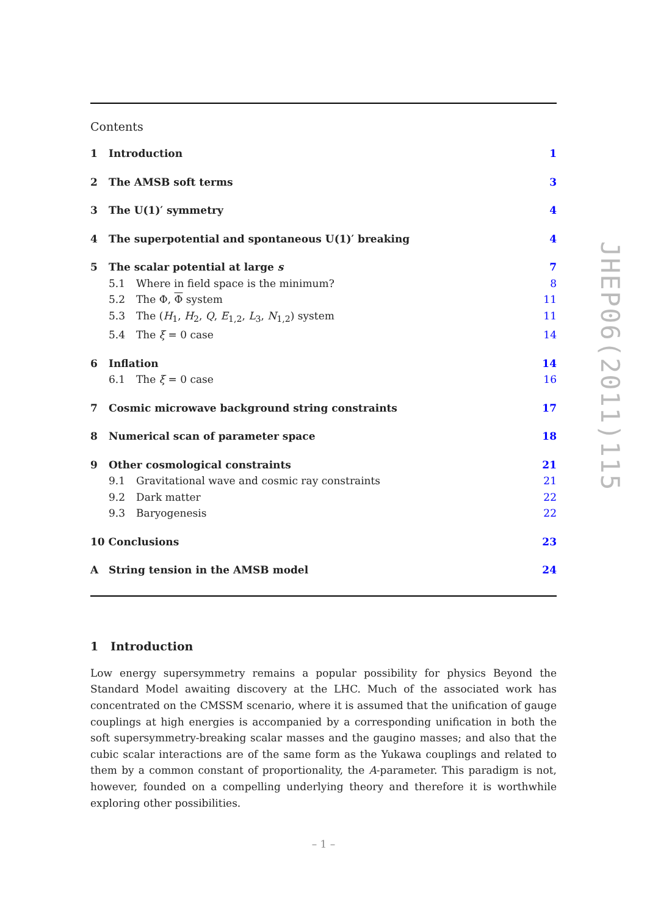Contents
1 Introduction 1
2 The AMSB soft terms 3
3 The U(1)′ symmetry 4
4 The superpotential and spontaneous U(1)′ breaking 4
5 The scalar potential at large s 7
5.1 Where in field space is the minimum? 8
5.2 The Φ, Φ system 11
5.3 The (H<sub>1</sub>, H<sub>2</sub>, Q, E<sub>1,2</sub>, L<sub>3</sub>, N<sub>1,2</sub>) system 11
5.4 The ξ = 0 case 14
6 Inflation 14
6.1 The ξ = 0 case 16
7 Cosmic microwave background string constraints 17
8 Numerical scan of parameter space 18
9 Other cosmological constraints 21
9.1 Gravitational wave and cosmic ray constraints 21
9.2 Dark matter 22
9.3 Baryogenesis 22
10 Conclusions 23
A String tension in the AMSB model 24
1 Introduction
Low energy supersymmetry remains a popular possibility for physics Beyond the Standard Model awaiting discovery at the LHC. Much of the associated work has concentrated on the CMSSM scenario, where it is assumed that the unification of gauge couplings at high energies is accompanied by a corresponding unification in both the soft supersymmetry-breaking scalar masses and the gaugino masses; and also that the cubic scalar interactions are of the same form as the Yukawa couplings and related to them by a common constant of proportionality, the A-parameter. This paradigm is not, however, founded on a compelling underlying theory and therefore it is worthwhile exploring other possibilities.
JHEP06(2011)115
– 1 –